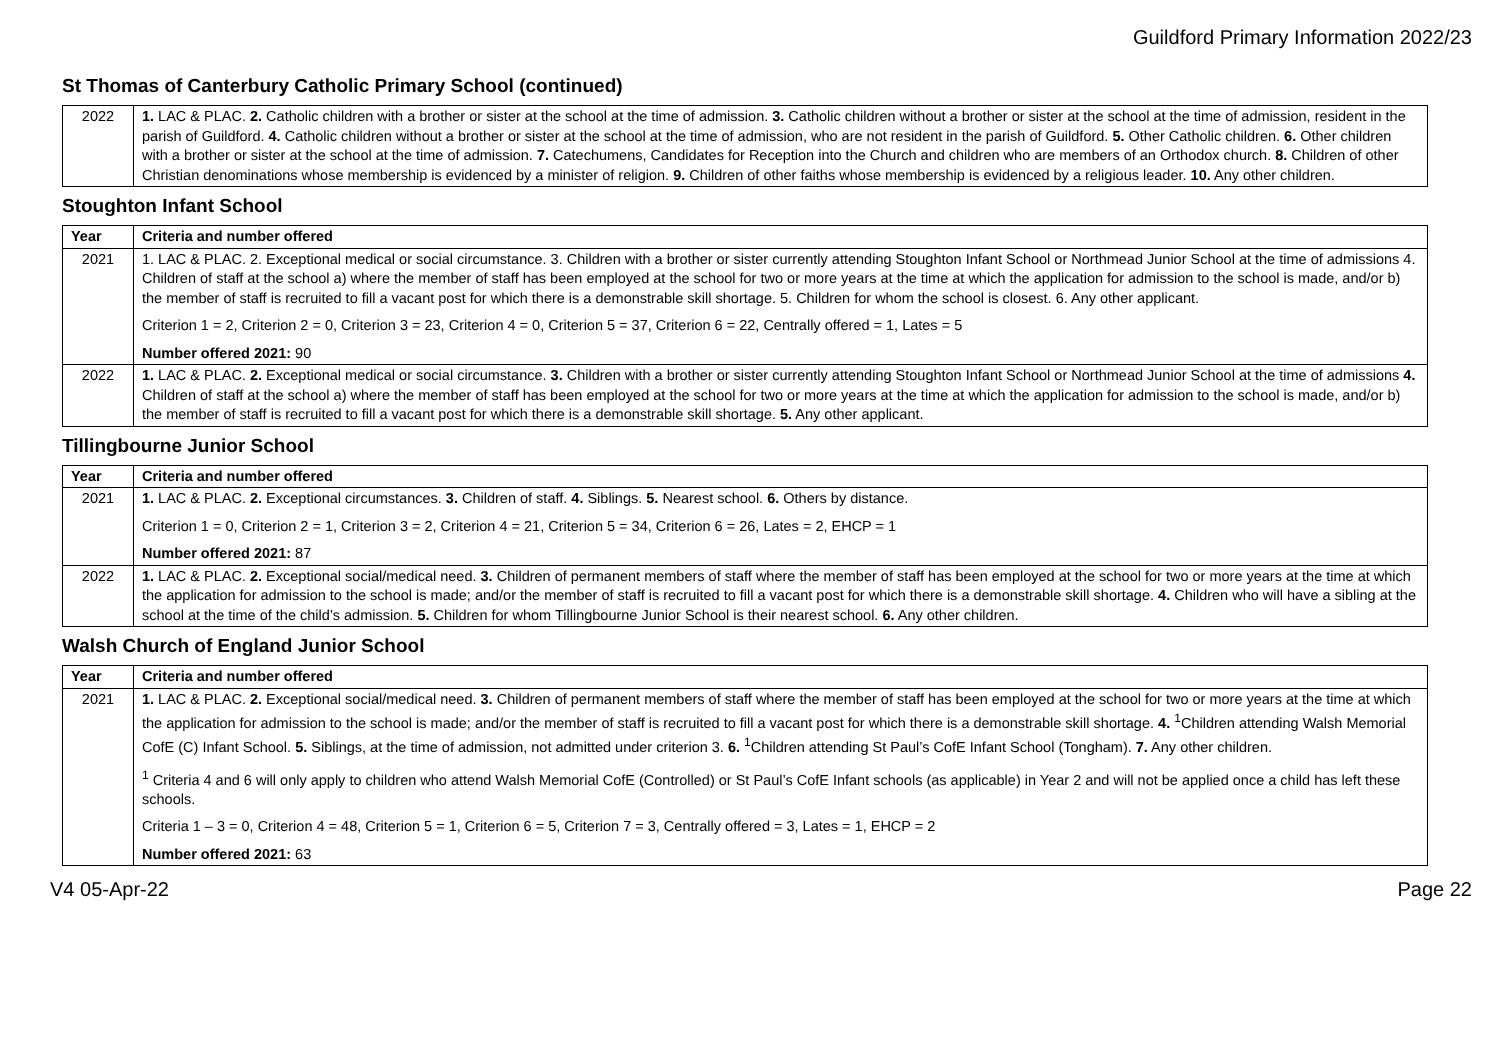Guildford Primary Information 2022/23
St Thomas of Canterbury Catholic Primary School (continued)
| 2022 | 1. LAC & PLAC. 2. Catholic children with a brother or sister at the school at the time of admission. 3. Catholic children without a brother or sister at the school at the time of admission, resident in the parish of Guildford. 4. Catholic children without a brother or sister at the school at the time of admission, who are not resident in the parish of Guildford. 5. Other Catholic children. 6. Other children with a brother or sister at the school at the time of admission. 7. Catechumens, Candidates for Reception into the Church and children who are members of an Orthodox church. 8. Children of other Christian denominations whose membership is evidenced by a minister of religion. 9. Children of other faiths whose membership is evidenced by a religious leader. 10. Any other children. |
Stoughton Infant School
| Year | Criteria and number offered |
| --- | --- |
| 2021 | 1. LAC & PLAC. 2. Exceptional medical or social circumstance. 3. Children with a brother or sister currently attending Stoughton Infant School or Northmead Junior School at the time of admissions 4. Children of staff at the school a) where the member of staff has been employed at the school for two or more years at the time at which the application for admission to the school is made, and/or b) the member of staff is recruited to fill a vacant post for which there is a demonstrable skill shortage. 5. Children for whom the school is closest. 6. Any other applicant. Criterion 1 = 2, Criterion 2 = 0, Criterion 3 = 23, Criterion 4 = 0, Criterion 5 = 37, Criterion 6 = 22, Centrally offered = 1, Lates = 5 Number offered 2021: 90 |
| 2022 | 1. LAC & PLAC. 2. Exceptional medical or social circumstance. 3. Children with a brother or sister currently attending Stoughton Infant School or Northmead Junior School at the time of admissions 4. Children of staff at the school a) where the member of staff has been employed at the school for two or more years at the time at which the application for admission to the school is made, and/or b) the member of staff is recruited to fill a vacant post for which there is a demonstrable skill shortage. 5. Any other applicant. |
Tillingbourne Junior School
| Year | Criteria and number offered |
| --- | --- |
| 2021 | 1. LAC & PLAC. 2. Exceptional circumstances. 3. Children of staff. 4. Siblings. 5. Nearest school. 6. Others by distance. Criterion 1 = 0, Criterion 2 = 1, Criterion 3 = 2, Criterion 4 = 21, Criterion 5 = 34, Criterion 6 = 26, Lates = 2, EHCP = 1 Number offered 2021: 87 |
| 2022 | 1. LAC & PLAC. 2. Exceptional social/medical need. 3. Children of permanent members of staff where the member of staff has been employed at the school for two or more years at the time at which the application for admission to the school is made; and/or the member of staff is recruited to fill a vacant post for which there is a demonstrable skill shortage. 4. Children who will have a sibling at the school at the time of the child’s admission. 5. Children for whom Tillingbourne Junior School is their nearest school. 6. Any other children. |
Walsh Church of England Junior School
| Year | Criteria and number offered |
| --- | --- |
| 2021 | 1. LAC & PLAC. 2. Exceptional social/medical need. 3. Children of permanent members of staff where the member of staff has been employed at the school for two or more years at the time at which the application for admission to the school is made; and/or the member of staff is recruited to fill a vacant post for which there is a demonstrable skill shortage. 4. <sup>1</sup>Children attending Walsh Memorial CofE (C) Infant School. 5. Siblings, at the time of admission, not admitted under criterion 3. 6. <sup>1</sup>Children attending St Paul’s CofE Infant School (Tongham). 7. Any other children. <sup>1</sup> Criteria 4 and 6 will only apply to children who attend Walsh Memorial CofE (Controlled) or St Paul’s CofE Infant schools (as applicable) in Year 2 and will not be applied once a child has left these schools. Criteria 1 – 3 = 0, Criterion 4 = 48, Criterion 5 = 1, Criterion 6 = 5, Criterion 7 = 3, Centrally offered = 3, Lates = 1, EHCP = 2 Number offered 2021: 63 |
V4 05-Apr-22 Page 22